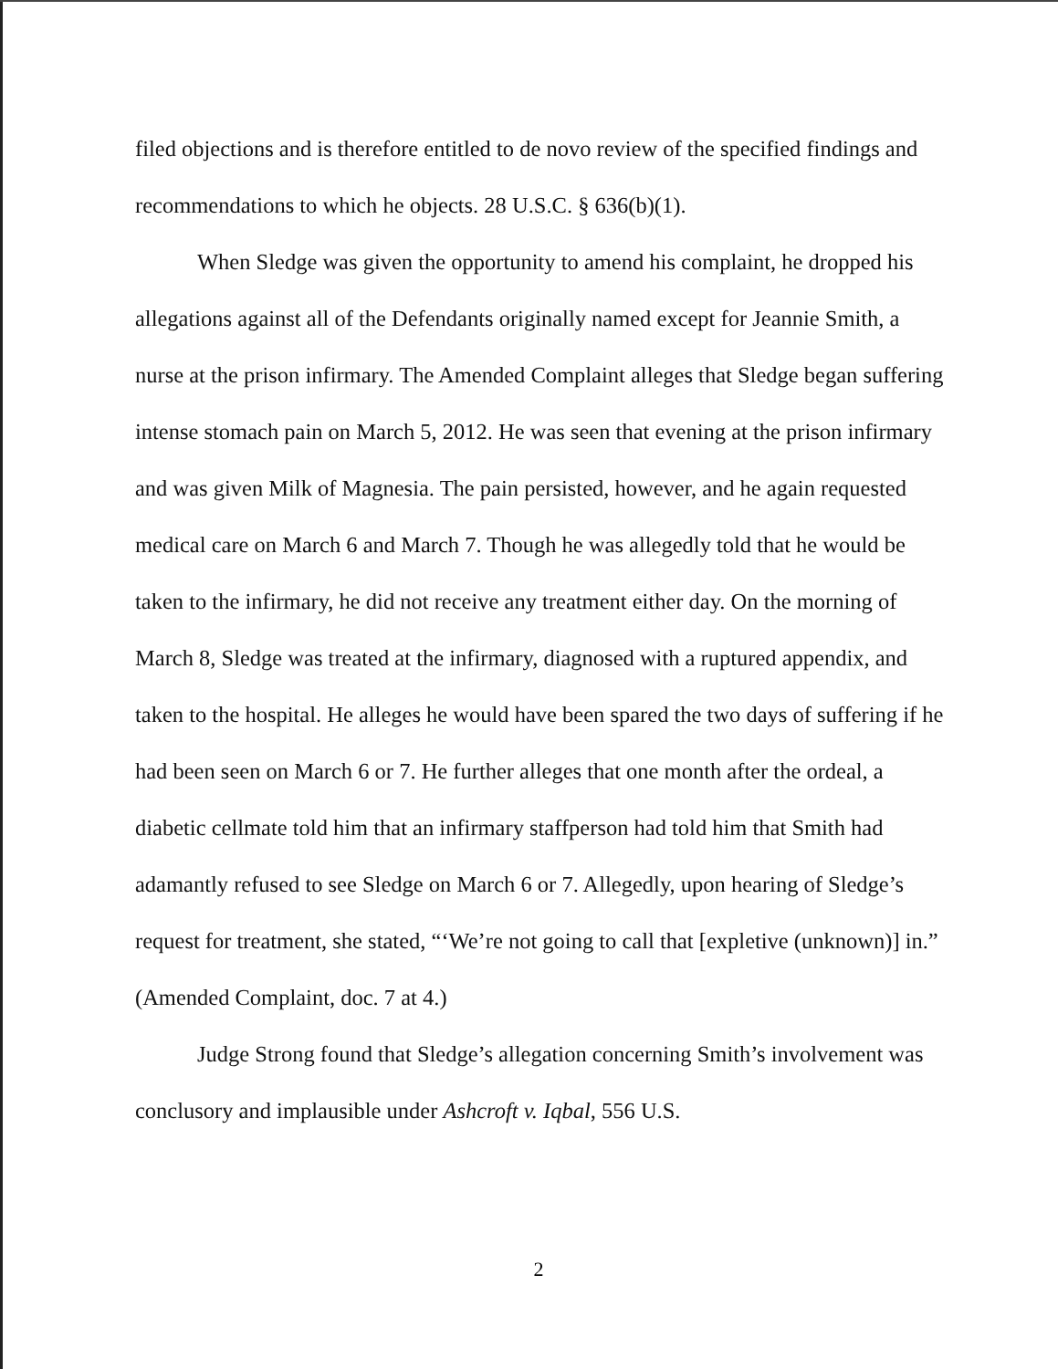filed objections and is therefore entitled to de novo review of the specified findings and recommendations to which he objects. 28 U.S.C. § 636(b)(1).
When Sledge was given the opportunity to amend his complaint, he dropped his allegations against all of the Defendants originally named except for Jeannie Smith, a nurse at the prison infirmary. The Amended Complaint alleges that Sledge began suffering intense stomach pain on March 5, 2012. He was seen that evening at the prison infirmary and was given Milk of Magnesia. The pain persisted, however, and he again requested medical care on March 6 and March 7. Though he was allegedly told that he would be taken to the infirmary, he did not receive any treatment either day. On the morning of March 8, Sledge was treated at the infirmary, diagnosed with a ruptured appendix, and taken to the hospital. He alleges he would have been spared the two days of suffering if he had been seen on March 6 or 7. He further alleges that one month after the ordeal, a diabetic cellmate told him that an infirmary staffperson had told him that Smith had adamantly refused to see Sledge on March 6 or 7. Allegedly, upon hearing of Sledge’s request for treatment, she stated, “‘We’re not going to call that [expletive (unknown)] in.” (Amended Complaint, doc. 7 at 4.)
Judge Strong found that Sledge’s allegation concerning Smith’s involvement was conclusory and implausible under Ashcroft v. Iqbal, 556 U.S.
2